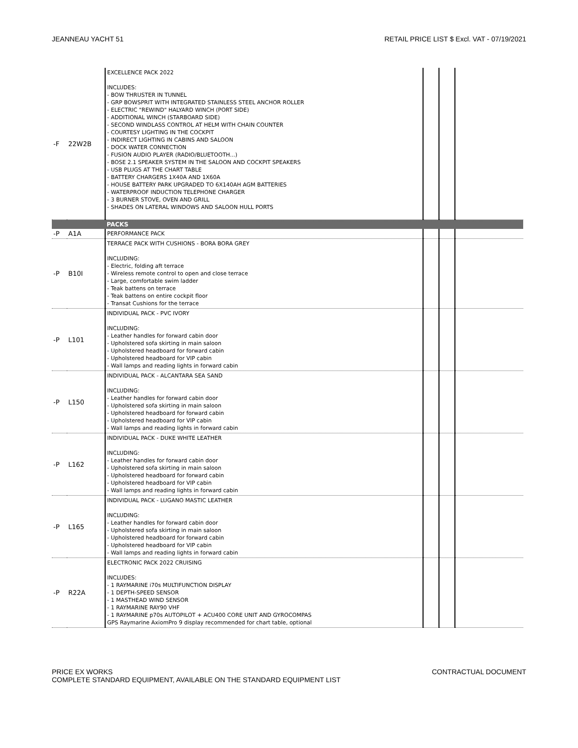JEANNEAU YACHT 51 RETAIL PRICE LIST $ Excl. VAT - 07/19/2021
| -F | 22W2B | EXCELLENCE PACK 2022 INCLUDES: - BOW THRUSTER IN TUNNEL - GRP BOWSPRIT WITH INTEGRATED STAINLESS STEEL ANCHOR ROLLER - ELECTRIC "REWIND" HALYARD WINCH (PORT SIDE) - ADDITIONAL WINCH (STARBOARD SIDE) - SECOND WINDLASS CONTROL AT HELM WITH CHAIN COUNTER - COURTESY LIGHTING IN THE COCKPIT - INDIRECT LIGHTING IN CABINS AND SALOON - DOCK WATER CONNECTION - FUSION AUDIO PLAYER (RADIO/BLUETOOTH...) - BOSE 2.1 SPEAKER SYSTEM IN THE SALOON AND COCKPIT SPEAKERS - USB PLUGS AT THE CHART TABLE - BATTERY CHARGERS 1X40A AND 1X60A - HOUSE BATTERY PARK UPGRADED TO 6X140AH AGM BATTERIES - WATERPROOF INDUCTION TELEPHONE CHARGER - 3 BURNER STOVE, OVEN AND GRILL - SHADES ON LATERAL WINDOWS AND SALOON HULL PORTS | | | |
| | | PACKS | | | |
| -P | A1A | PERFORMANCE PACK | | | |
| -P | B10I | TERRACE PACK WITH CUSHIONS - BORA BORA GREY INCLUDING: - Electric, folding aft terrace - Wireless remote control to open and close terrace - Large, comfortable swim ladder - Teak battens on terrace - Teak battens on entire cockpit floor - Transat Cushions for the terrace | | | |
| -P | L101 | INDIVIDUAL PACK - PVC IVORY INCLUDING: - Leather handles for forward cabin door - Upholstered sofa skirting in main saloon - Upholstered headboard for forward cabin - Upholstered headboard for VIP cabin - Wall lamps and reading lights in forward cabin | | | |
| -P | L150 | INDIVIDUAL PACK - ALCANTARA SEA SAND INCLUDING: - Leather handles for forward cabin door - Upholstered sofa skirting in main saloon - Upholstered headboard for forward cabin - Upholstered headboard for VIP cabin - Wall lamps and reading lights in forward cabin | | | |
| -P | L162 | INDIVIDUAL PACK - DUKE WHITE LEATHER INCLUDING: - Leather handles for forward cabin door - Upholstered sofa skirting in main saloon - Upholstered headboard for forward cabin - Upholstered headboard for VIP cabin - Wall lamps and reading lights in forward cabin | | | |
| -P | L165 | INDIVIDUAL PACK - LUGANO MASTIC LEATHER INCLUDING: - Leather handles for forward cabin door - Upholstered sofa skirting in main saloon - Upholstered headboard for forward cabin - Upholstered headboard for VIP cabin - Wall lamps and reading lights in forward cabin | | | |
| -P | R22A | ELECTRONIC PACK 2022 CRUISING INCLUDES: - 1 RAYMARINE i70s MULTIFUNCTION DISPLAY - 1 DEPTH-SPEED SENSOR - 1 MASTHEAD WIND SENSOR - 1 RAYMARINE RAY90 VHF - 1 RAYMARINE p70s AUTOPILOT + ACU400 CORE UNIT AND GYROCOMPAS GPS Raymarine AxiomPro 9 display recommended for chart table, optional | | | |
PRICE EX WORKS
COMPLETE STANDARD EQUIPMENT, AVAILABLE ON THE STANDARD EQUIPMENT LIST CONTRACTUAL DOCUMENT